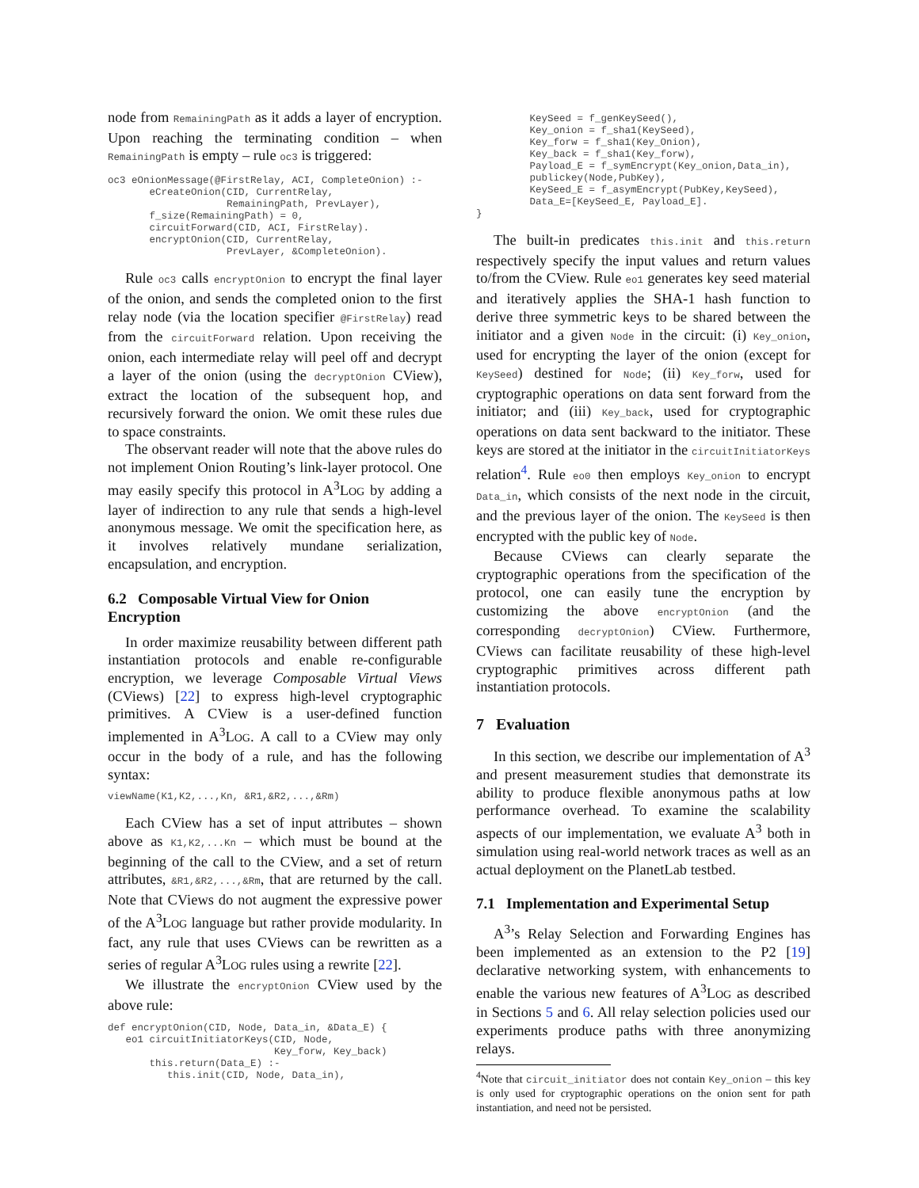node from RemainingPath as it adds a layer of encryption. Upon reaching the terminating condition – when RemainingPath is empty – rule oc3 is triggered:
oc3 eOnionMessage(@FirstRelay, ACI, CompleteOnion) :-
       eCreateOnion(CID, CurrentRelay,
                    RemainingPath, PrevLayer),
       f_size(RemainingPath) = 0,
       circuitForward(CID, ACI, FirstRelay).
       encryptOnion(CID, CurrentRelay,
                    PrevLayer, &CompleteOnion).
Rule oc3 calls encryptOnion to encrypt the final layer of the onion, and sends the completed onion to the first relay node (via the location specifier @FirstRelay) read from the circuitForward relation. Upon receiving the onion, each intermediate relay will peel off and decrypt a layer of the onion (using the decryptOnion CView), extract the location of the subsequent hop, and recursively forward the onion. We omit these rules due to space constraints.
The observant reader will note that the above rules do not implement Onion Routing’s link-layer protocol. One may easily specify this protocol in A<sup>3</sup>LOG by adding a layer of indirection to any rule that sends a high-level anonymous message. We omit the specification here, as it involves relatively mundane serialization, encapsulation, and encryption.
6.2 Composable Virtual View for Onion Encryption
In order maximize reusability between different path instantiation protocols and enable re-configurable encryption, we leverage Composable Virtual Views (CViews) [22] to express high-level cryptographic primitives. A CView is a user-defined function implemented in A<sup>3</sup>LOG. A call to a CView may only occur in the body of a rule, and has the following syntax:
viewName(K1,K2,...,Kn, &R1,&R2,...,&Rm)
Each CView has a set of input attributes – shown above as K1,K2,...Kn – which must be bound at the beginning of the call to the CView, and a set of return attributes, &R1,&R2,...,&Rm, that are returned by the call. Note that CViews do not augment the expressive power of the A<sup>3</sup>LOG language but rather provide modularity. In fact, any rule that uses CViews can be rewritten as a series of regular A<sup>3</sup>LOG rules using a rewrite [22].
We illustrate the encryptOnion CView used by the above rule:
def encryptOnion(CID, Node, Data_in, &Data_E) {
   eo1 circuitInitiatorKeys(CID, Node,
                            Key_forw, Key_back)
       this.return(Data_E) :-
          this.init(CID, Node, Data_in),
         KeySeed = f_genKeySeed(),
         Key_onion = f_sha1(KeySeed),
         Key_forw = f_sha1(Key_Onion),
         Key_back = f_sha1(Key_forw),
         Payload_E = f_symEncrypt(Key_onion,Data_in),
         publickey(Node,PubKey),
         KeySeed_E = f_asymEncrypt(PubKey,KeySeed),
         Data_E=[KeySeed_E, Payload_E].
}
The built-in predicates this.init and this.return respectively specify the input values and return values to/from the CView. Rule eo1 generates key seed material and iteratively applies the SHA-1 hash function to derive three symmetric keys to be shared between the initiator and a given Node in the circuit: (i) Key_onion, used for encrypting the layer of the onion (except for KeySeed) destined for Node; (ii) Key_forw, used for cryptographic operations on data sent forward from the initiator; and (iii) Key_back, used for cryptographic operations on data sent backward to the initiator. These keys are stored at the initiator in the circuitInitiatorKeys relation<sup>4</sup>. Rule eo0 then employs Key_onion to encrypt Data_in, which consists of the next node in the circuit, and the previous layer of the onion. The KeySeed is then encrypted with the public key of Node.
Because CViews can clearly separate the cryptographic operations from the specification of the protocol, one can easily tune the encryption by customizing the above encryptOnion (and the corresponding decryptOnion) CView. Furthermore, CViews can facilitate reusability of these high-level cryptographic primitives across different path instantiation protocols.
7 Evaluation
In this section, we describe our implementation of A<sup>3</sup> and present measurement studies that demonstrate its ability to produce flexible anonymous paths at low performance overhead. To examine the scalability aspects of our implementation, we evaluate A<sup>3</sup> both in simulation using real-world network traces as well as an actual deployment on the PlanetLab testbed.
7.1 Implementation and Experimental Setup
A<sup>3</sup>’s Relay Selection and Forwarding Engines has been implemented as an extension to the P2 [19] declarative networking system, with enhancements to enable the various new features of A<sup>3</sup>LOG as described in Sections 5 and 6. All relay selection policies used our experiments produce paths with three anonymizing relays.
<sup>4</sup> Note that circuit_initiator does not contain Key_onion – this key is only used for cryptographic operations on the onion sent for path instantiation, and need not be persisted.